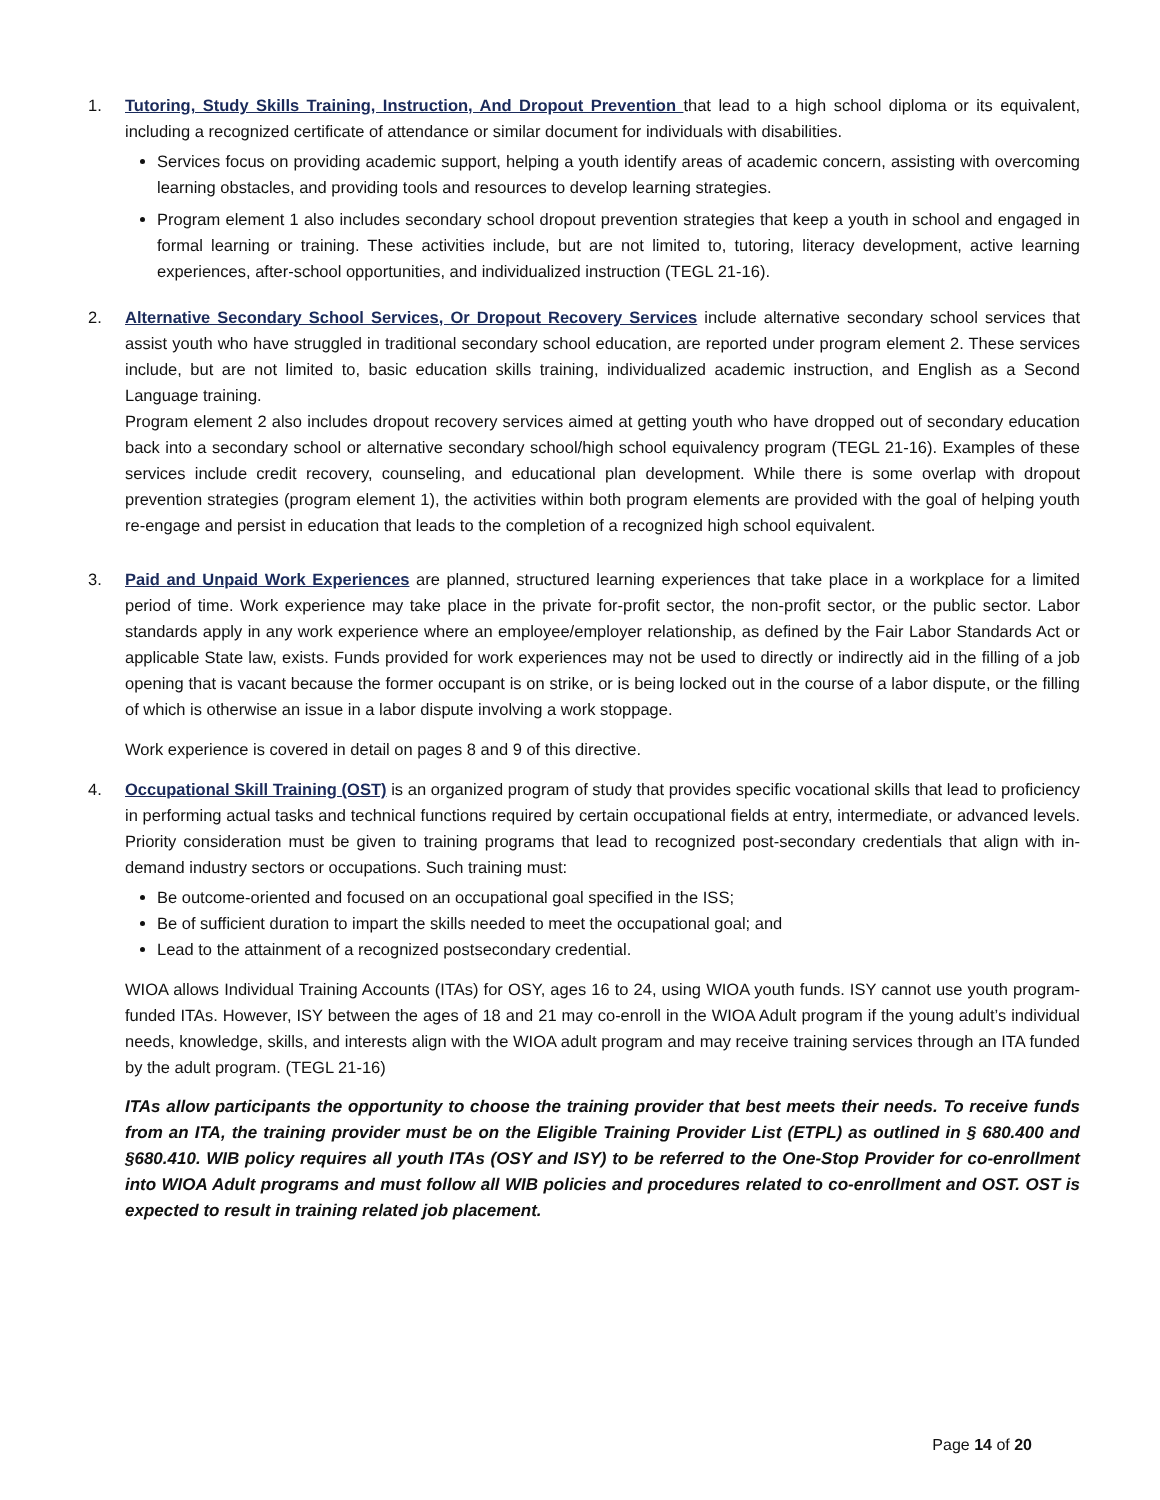1. Tutoring, Study Skills Training, Instruction, And Dropout Prevention that lead to a high school diploma or its equivalent, including a recognized certificate of attendance or similar document for individuals with disabilities.
Services focus on providing academic support, helping a youth identify areas of academic concern, assisting with overcoming learning obstacles, and providing tools and resources to develop learning strategies.
Program element 1 also includes secondary school dropout prevention strategies that keep a youth in school and engaged in formal learning or training. These activities include, but are not limited to, tutoring, literacy development, active learning experiences, after-school opportunities, and individualized instruction (TEGL 21-16).
2. Alternative Secondary School Services, Or Dropout Recovery Services include alternative secondary school services that assist youth who have struggled in traditional secondary school education, are reported under program element 2. These services include, but are not limited to, basic education skills training, individualized academic instruction, and English as a Second Language training.
Program element 2 also includes dropout recovery services aimed at getting youth who have dropped out of secondary education back into a secondary school or alternative secondary school/high school equivalency program (TEGL 21-16). Examples of these services include credit recovery, counseling, and educational plan development. While there is some overlap with dropout prevention strategies (program element 1), the activities within both program elements are provided with the goal of helping youth re-engage and persist in education that leads to the completion of a recognized high school equivalent.
3. Paid and Unpaid Work Experiences are planned, structured learning experiences that take place in a workplace for a limited period of time. Work experience may take place in the private for-profit sector, the non-profit sector, or the public sector. Labor standards apply in any work experience where an employee/employer relationship, as defined by the Fair Labor Standards Act or applicable State law, exists. Funds provided for work experiences may not be used to directly or indirectly aid in the filling of a job opening that is vacant because the former occupant is on strike, or is being locked out in the course of a labor dispute, or the filling of which is otherwise an issue in a labor dispute involving a work stoppage.
Work experience is covered in detail on pages 8 and 9 of this directive.
4. Occupational Skill Training (OST) is an organized program of study that provides specific vocational skills that lead to proficiency in performing actual tasks and technical functions required by certain occupational fields at entry, intermediate, or advanced levels. Priority consideration must be given to training programs that lead to recognized post-secondary credentials that align with in-demand industry sectors or occupations. Such training must:
Be outcome-oriented and focused on an occupational goal specified in the ISS;
Be of sufficient duration to impart the skills needed to meet the occupational goal; and
Lead to the attainment of a recognized postsecondary credential.
WIOA allows Individual Training Accounts (ITAs) for OSY, ages 16 to 24, using WIOA youth funds. ISY cannot use youth program-funded ITAs. However, ISY between the ages of 18 and 21 may co-enroll in the WIOA Adult program if the young adult’s individual needs, knowledge, skills, and interests align with the WIOA adult program and may receive training services through an ITA funded by the adult program. (TEGL 21-16)
ITAs allow participants the opportunity to choose the training provider that best meets their needs. To receive funds from an ITA, the training provider must be on the Eligible Training Provider List (ETPL) as outlined in § 680.400 and §680.410. WIB policy requires all youth ITAs (OSY and ISY) to be referred to the One-Stop Provider for co-enrollment into WIOA Adult programs and must follow all WIB policies and procedures related to co-enrollment and OST. OST is expected to result in training related job placement.
Page 14 of 20